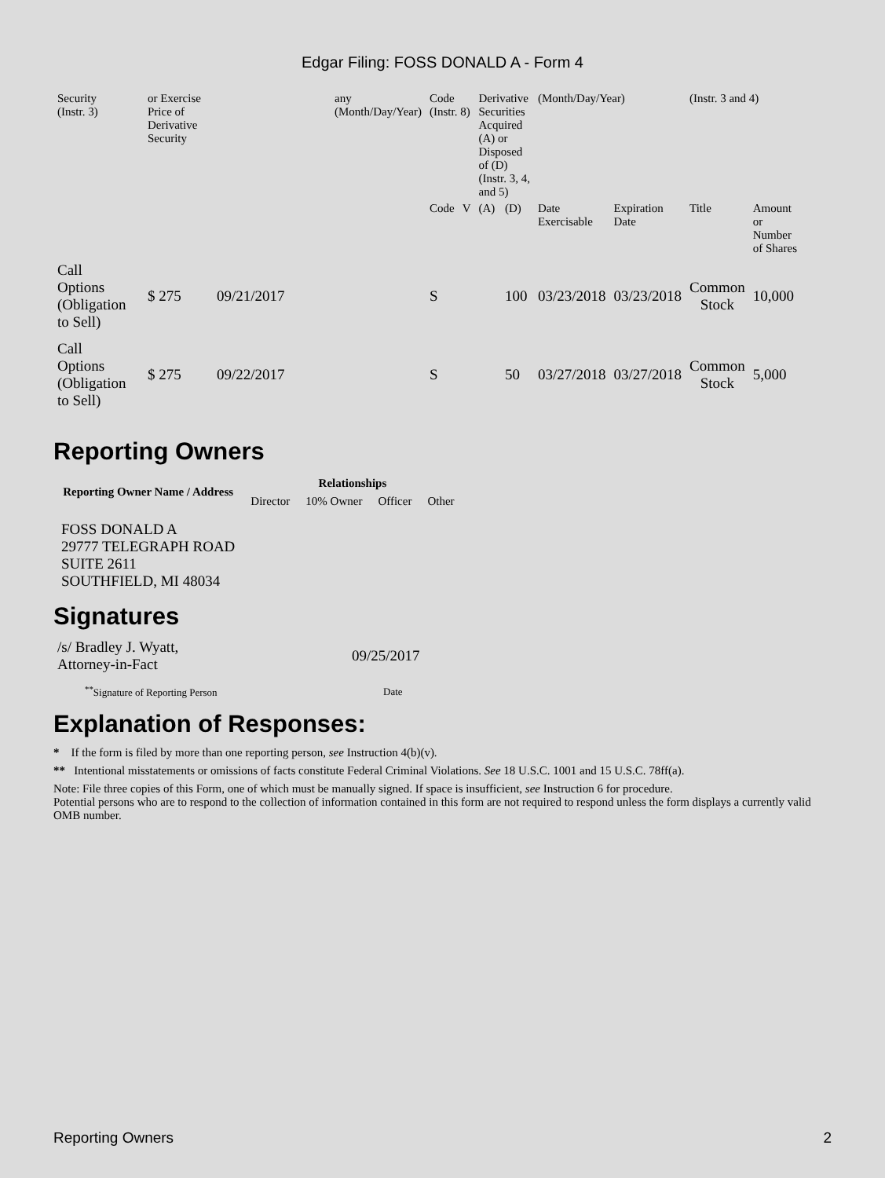Edgar Filing: FOSS DONALD A - Form 4
| Security (Instr. 3) | or Exercise Price of Derivative Security | | any (Month/Day/Year) | Code (Instr. 8) | | Derivative Securities Acquired (A) or Disposed of (D) (Instr. 3, 4, and 5) | | (Month/Day/Year) | | (Instr. 3 and 4) | |
| | | | | Code | V | (A) | (D) | Date Exercisable | Expiration Date | Title | Amount or Number of Shares |
| Call Options (Obligation to Sell) | $ 275 | 09/21/2017 | | S | | | 100 | 03/23/2018 | 03/23/2018 | Common Stock | 10,000 |
| Call Options (Obligation to Sell) | $ 275 | 09/22/2017 | | S | | | 50 | 03/27/2018 | 03/27/2018 | Common Stock | 5,000 |
Reporting Owners
| Reporting Owner Name / Address | Relationships | | | |
| --- | --- | --- | --- | --- |
| | Director | 10% Owner | Officer | Other |
| FOSS DONALD A 29777 TELEGRAPH ROAD SUITE 2611 SOUTHFIELD, MI 48034 | | | | |
Signatures
| /s/ Bradley J. Wyatt, Attorney-in-Fact | 09/25/2017 |
| <sup>**</sup> Signature of Reporting Person | Date |
Explanation of Responses:
* If the form is filed by more than one reporting person, see Instruction 4(b)(v).
** Intentional misstatements or omissions of facts constitute Federal Criminal Violations. See 18 U.S.C. 1001 and 15 U.S.C. 78ff(a).
Note: File three copies of this Form, one of which must be manually signed. If space is insufficient, see Instruction 6 for procedure.
Potential persons who are to respond to the collection of information contained in this form are not required to respond unless the form displays a currently valid OMB number.
Reporting Owners 2